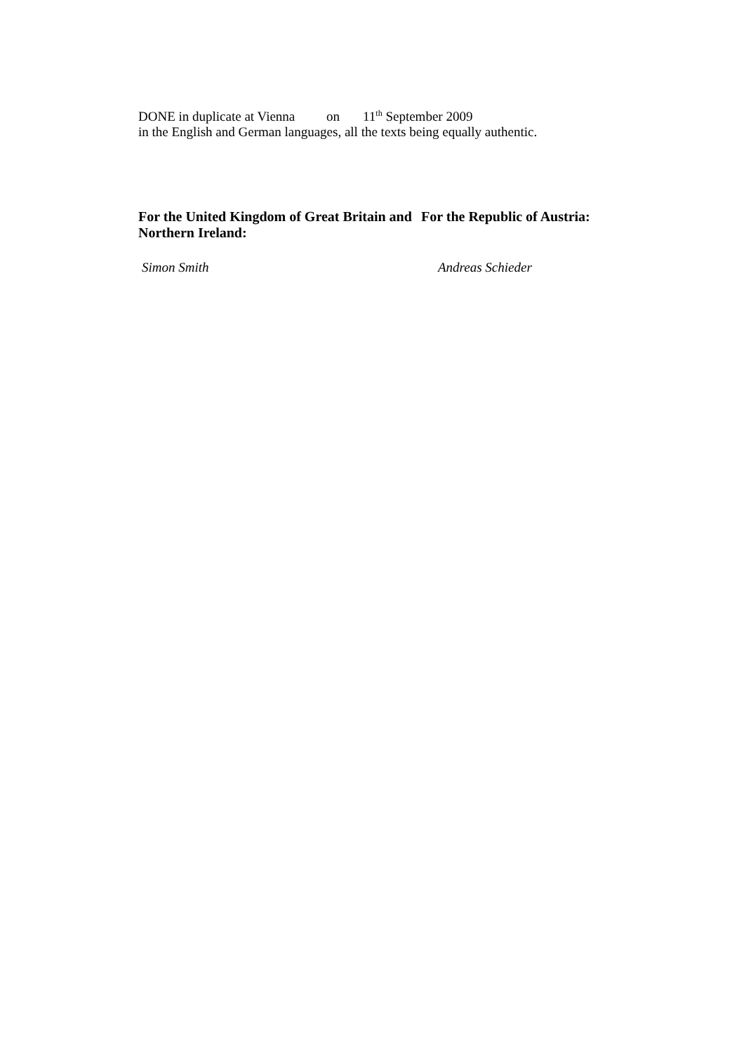DONE in duplicate at Vienna on 11<sup>th</sup> September 2009
in the English and German languages, all the texts being equally authentic.
For the United Kingdom of Great Britain and Northern Ireland:
For the Republic of Austria:
Simon Smith Andreas Schieder